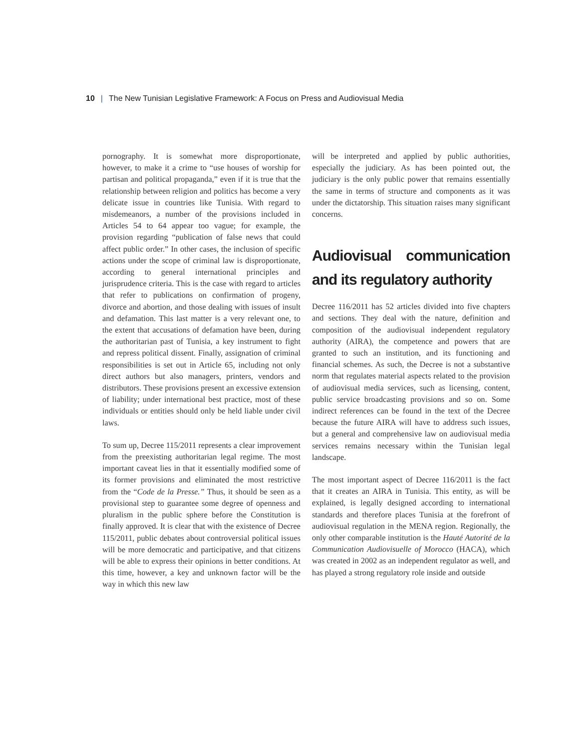10 | The New Tunisian Legislative Framework: A Focus on Press and Audiovisual Media
pornography. It is somewhat more disproportionate, however, to make it a crime to “use houses of worship for partisan and political propaganda,” even if it is true that the relationship between religion and politics has become a very delicate issue in countries like Tunisia. With regard to misdemeanors, a number of the provisions included in Articles 54 to 64 appear too vague; for example, the provision regarding “publication of false news that could affect public order.” In other cases, the inclusion of specific actions under the scope of criminal law is disproportionate, according to general international principles and jurisprudence criteria. This is the case with regard to articles that refer to publications on confirmation of progeny, divorce and abortion, and those dealing with issues of insult and defamation. This last matter is a very relevant one, to the extent that accusations of defamation have been, during the authoritarian past of Tunisia, a key instrument to fight and repress political dissent. Finally, assignation of criminal responsibilities is set out in Article 65, including not only direct authors but also managers, printers, vendors and distributors. These provisions present an excessive extension of liability; under international best practice, most of these individuals or entities should only be held liable under civil laws.
To sum up, Decree 115/2011 represents a clear improvement from the preexisting authoritarian legal regime. The most important caveat lies in that it essentially modified some of its former provisions and eliminated the most restrictive from the “Code de la Presse.” Thus, it should be seen as a provisional step to guarantee some degree of openness and pluralism in the public sphere before the Constitution is finally approved. It is clear that with the existence of Decree 115/2011, public debates about controversial political issues will be more democratic and participative, and that citizens will be able to express their opinions in better conditions. At this time, however, a key and unknown factor will be the way in which this new law
will be interpreted and applied by public authorities, especially the judiciary. As has been pointed out, the judiciary is the only public power that remains essentially the same in terms of structure and components as it was under the dictatorship. This situation raises many significant concerns.
Audiovisual communication and its regulatory authority
Decree 116/2011 has 52 articles divided into five chapters and sections. They deal with the nature, definition and composition of the audiovisual independent regulatory authority (AIRA), the competence and powers that are granted to such an institution, and its functioning and financial schemes. As such, the Decree is not a substantive norm that regulates material aspects related to the provision of audiovisual media services, such as licensing, content, public service broadcasting provisions and so on. Some indirect references can be found in the text of the Decree because the future AIRA will have to address such issues, but a general and comprehensive law on audiovisual media services remains necessary within the Tunisian legal landscape.
The most important aspect of Decree 116/2011 is the fact that it creates an AIRA in Tunisia. This entity, as will be explained, is legally designed according to international standards and therefore places Tunisia at the forefront of audiovisual regulation in the MENA region. Regionally, the only other comparable institution is the Hauté Autorité de la Communication Audiovisuelle of Morocco (HACA), which was created in 2002 as an independent regulator as well, and has played a strong regulatory role inside and outside